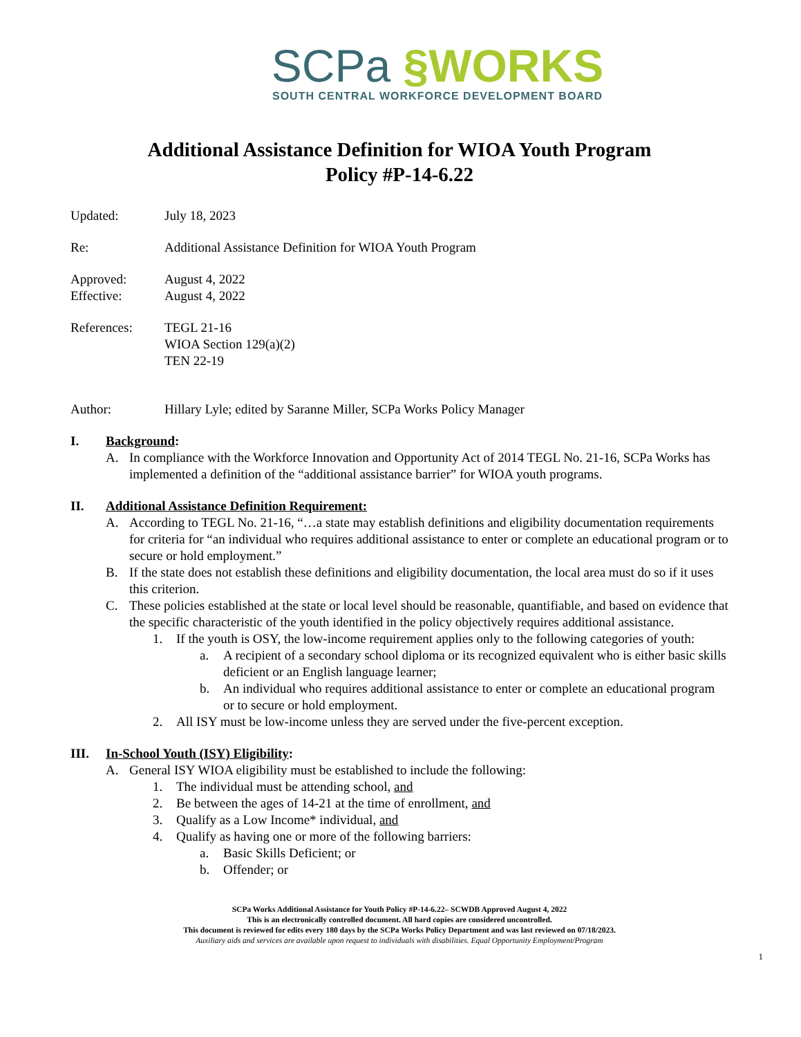SCPa §WORKS
SOUTH CENTRAL WORKFORCE DEVELOPMENT BOARD
Additional Assistance Definition for WIOA Youth Program
Policy #P-14-6.22
Updated: July 18, 2023
Re: Additional Assistance Definition for WIOA Youth Program
Approved: August 4, 2022
Effective: August 4, 2022
References: TEGL 21-16
WIOA Section 129(a)(2)
TEN 22-19
Author: Hillary Lyle; edited by Saranne Miller, SCPa Works Policy Manager
I. Background:
A. In compliance with the Workforce Innovation and Opportunity Act of 2014 TEGL No. 21-16, SCPa Works has implemented a definition of the “additional assistance barrier” for WIOA youth programs.
II. Additional Assistance Definition Requirement:
A. According to TEGL No. 21-16, “…a state may establish definitions and eligibility documentation requirements for criteria for “an individual who requires additional assistance to enter or complete an educational program or to secure or hold employment.”
B. If the state does not establish these definitions and eligibility documentation, the local area must do so if it uses this criterion.
C. These policies established at the state or local level should be reasonable, quantifiable, and based on evidence that the specific characteristic of the youth identified in the policy objectively requires additional assistance.
1. If the youth is OSY, the low-income requirement applies only to the following categories of youth:
a. A recipient of a secondary school diploma or its recognized equivalent who is either basic skills deficient or an English language learner;
b. An individual who requires additional assistance to enter or complete an educational program or to secure or hold employment.
2. All ISY must be low-income unless they are served under the five-percent exception.
III. In-School Youth (ISY) Eligibility:
A. General ISY WIOA eligibility must be established to include the following:
1. The individual must be attending school, and
2. Be between the ages of 14-21 at the time of enrollment, and
3. Qualify as a Low Income* individual, and
4. Qualify as having one or more of the following barriers:
a. Basic Skills Deficient; or
b. Offender; or
SCPa Works Additional Assistance for Youth Policy #P-14-6.22– SCWDB Approved August 4, 2022
This is an electronically controlled document. All hard copies are considered uncontrolled.
This document is reviewed for edits every 180 days by the SCPa Works Policy Department and was last reviewed on 07/18/2023.
Auxiliary aids and services are available upon request to individuals with disabilities. Equal Opportunity Employment/Program
1